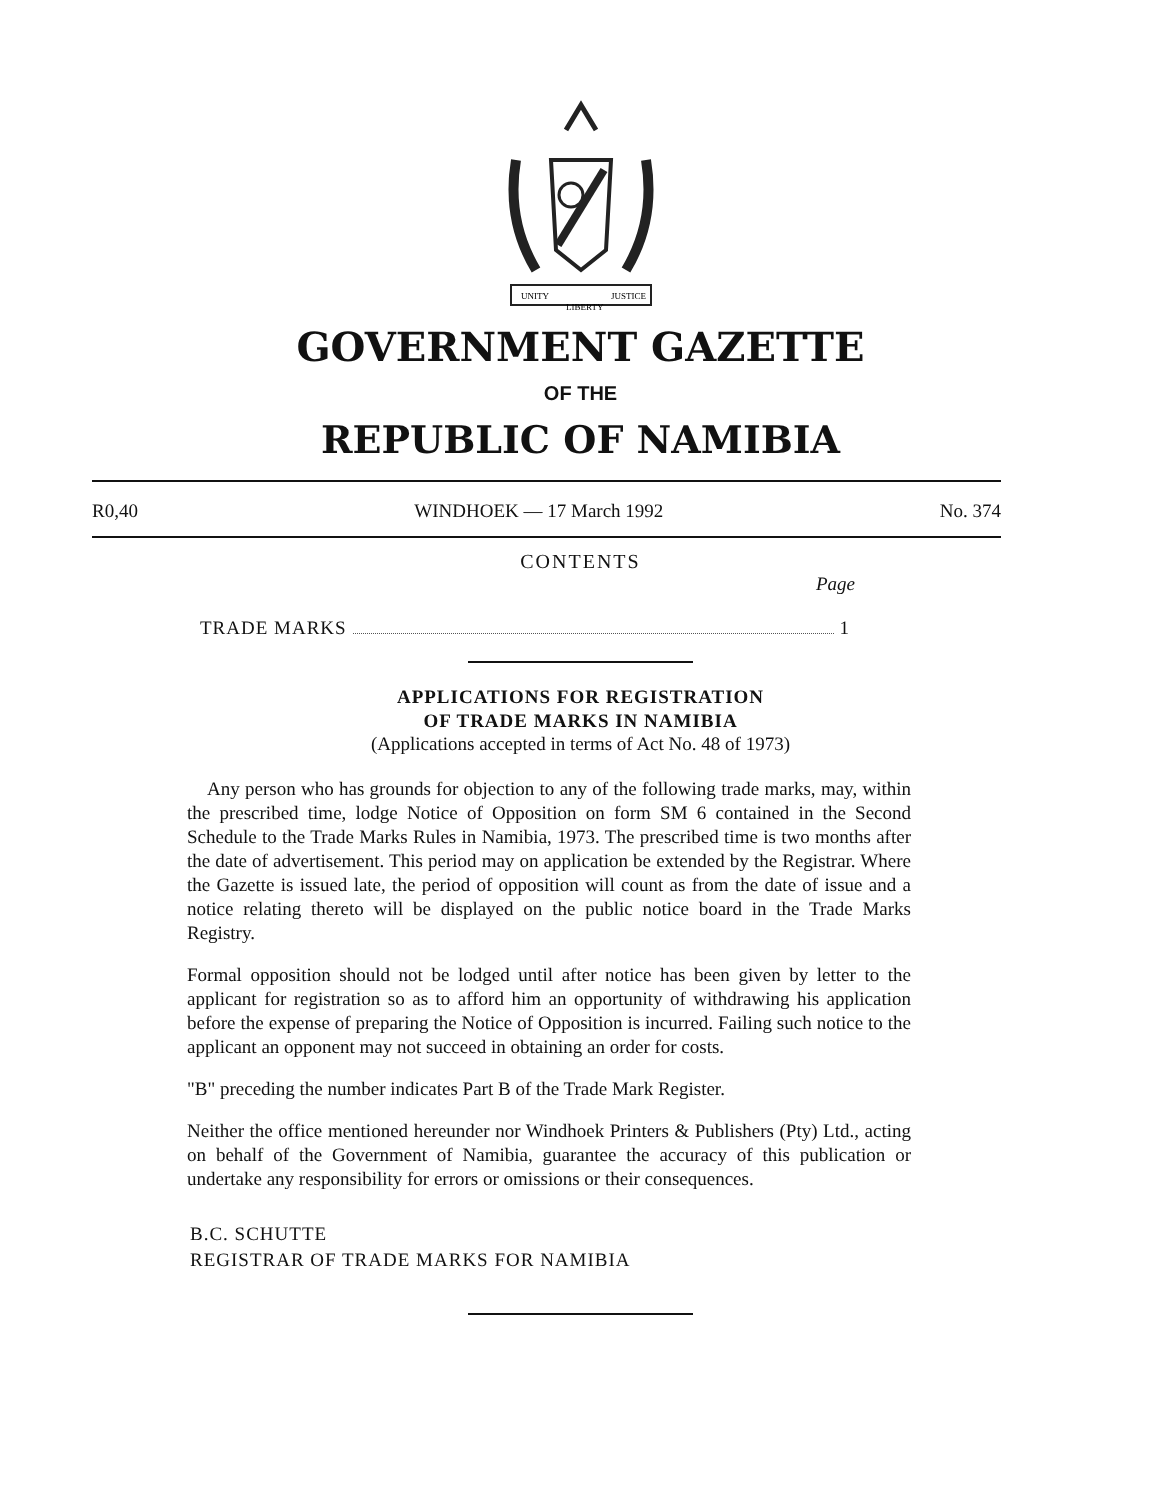UNITY
LIBERTY
JUSTICE
GOVERNMENT GAZETTE
OF THE
REPUBLIC OF NAMIBIA
R0,40 WINDHOEK — 17 March 1992 No. 374
CONTENTS
Page
TRADE MARKS 1
APPLICATIONS FOR REGISTRATION
OF TRADE MARKS IN NAMIBIA
(Applications accepted in terms of Act No. 48 of 1973)
Any person who has grounds for objection to any of the following trade marks, may, within the prescribed time, lodge Notice of Opposition on form SM 6 contained in the Second Schedule to the Trade Marks Rules in Namibia, 1973. The prescribed time is two months after the date of advertisement. This period may on application be extended by the Registrar. Where the Gazette is issued late, the period of opposition will count as from the date of issue and a notice relating thereto will be displayed on the public notice board in the Trade Marks Registry.
Formal opposition should not be lodged until after notice has been given by letter to the applicant for registration so as to afford him an opportunity of withdrawing his application before the expense of preparing the Notice of Opposition is incurred. Failing such notice to the applicant an opponent may not succeed in obtaining an order for costs.
"B" preceding the number indicates Part B of the Trade Mark Register.
Neither the office mentioned hereunder nor Windhoek Printers & Publishers (Pty) Ltd., acting on behalf of the Government of Namibia, guarantee the accuracy of this publication or undertake any responsibility for errors or omissions or their consequences.
B.C. SCHUTTE
REGISTRAR OF TRADE MARKS FOR NAMIBIA